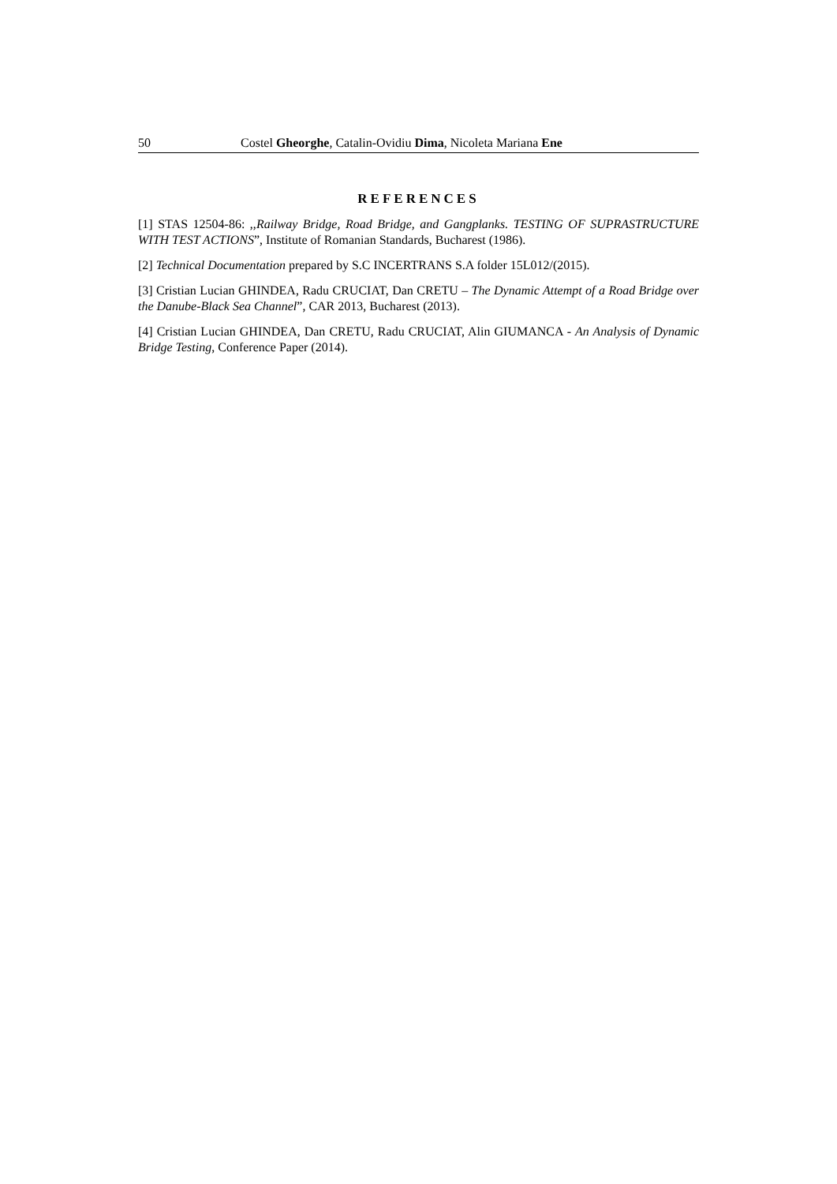50 Costel Gheorghe, Catalin-Ovidiu Dima, Nicoleta Mariana Ene
REFERENCES
[1] STAS 12504-86: ,,Railway Bridge, Road Bridge, and Gangplanks. TESTING OF SUPRASTRUCTURE WITH TEST ACTIONS”, Institute of Romanian Standards, Bucharest (1986).
[2] Technical Documentation prepared by S.C INCERTRANS S.A folder 15L012/(2015).
[3] Cristian Lucian GHINDEA, Radu CRUCIAT, Dan CRETU – The Dynamic Attempt of a Road Bridge over the Danube-Black Sea Channel”, CAR 2013, Bucharest (2013).
[4] Cristian Lucian GHINDEA, Dan CRETU, Radu CRUCIAT, Alin GIUMANCA - An Analysis of Dynamic Bridge Testing, Conference Paper (2014).